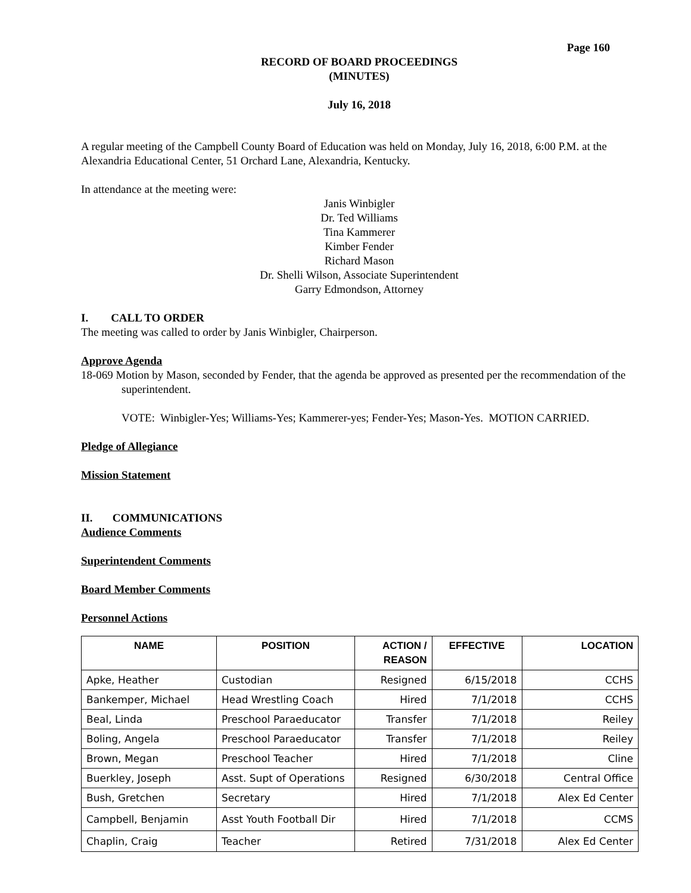Page 160
RECORD OF BOARD PROCEEDINGS
(MINUTES)
July 16, 2018
A regular meeting of the Campbell County Board of Education was held on Monday, July 16, 2018, 6:00 P.M. at the Alexandria Educational Center, 51 Orchard Lane, Alexandria, Kentucky.
In attendance at the meeting were:
Janis Winbigler
Dr. Ted Williams
Tina Kammerer
Kimber Fender
Richard Mason
Dr. Shelli Wilson, Associate Superintendent
Garry Edmondson, Attorney
I. CALL TO ORDER
The meeting was called to order by Janis Winbigler, Chairperson.
Approve Agenda
18-069 Motion by Mason, seconded by Fender, that the agenda be approved as presented per the recommendation of the superintendent.
VOTE: Winbigler-Yes; Williams-Yes; Kammerer-yes; Fender-Yes; Mason-Yes. MOTION CARRIED.
Pledge of Allegiance
Mission Statement
II. COMMUNICATIONS
Audience Comments
Superintendent Comments
Board Member Comments
Personnel Actions
| NAME | POSITION | ACTION / REASON | EFFECTIVE | LOCATION |
| --- | --- | --- | --- | --- |
| Apke, Heather | Custodian | Resigned | 6/15/2018 | CCHS |
| Bankemper, Michael | Head Wrestling Coach | Hired | 7/1/2018 | CCHS |
| Beal, Linda | Preschool Paraeducator | Transfer | 7/1/2018 | Reiley |
| Boling, Angela | Preschool Paraeducator | Transfer | 7/1/2018 | Reiley |
| Brown, Megan | Preschool Teacher | Hired | 7/1/2018 | Cline |
| Buerkley, Joseph | Asst. Supt of Operations | Resigned | 6/30/2018 | Central Office |
| Bush, Gretchen | Secretary | Hired | 7/1/2018 | Alex Ed Center |
| Campbell, Benjamin | Asst Youth Football Dir | Hired | 7/1/2018 | CCMS |
| Chaplin, Craig | Teacher | Retired | 7/31/2018 | Alex Ed Center |